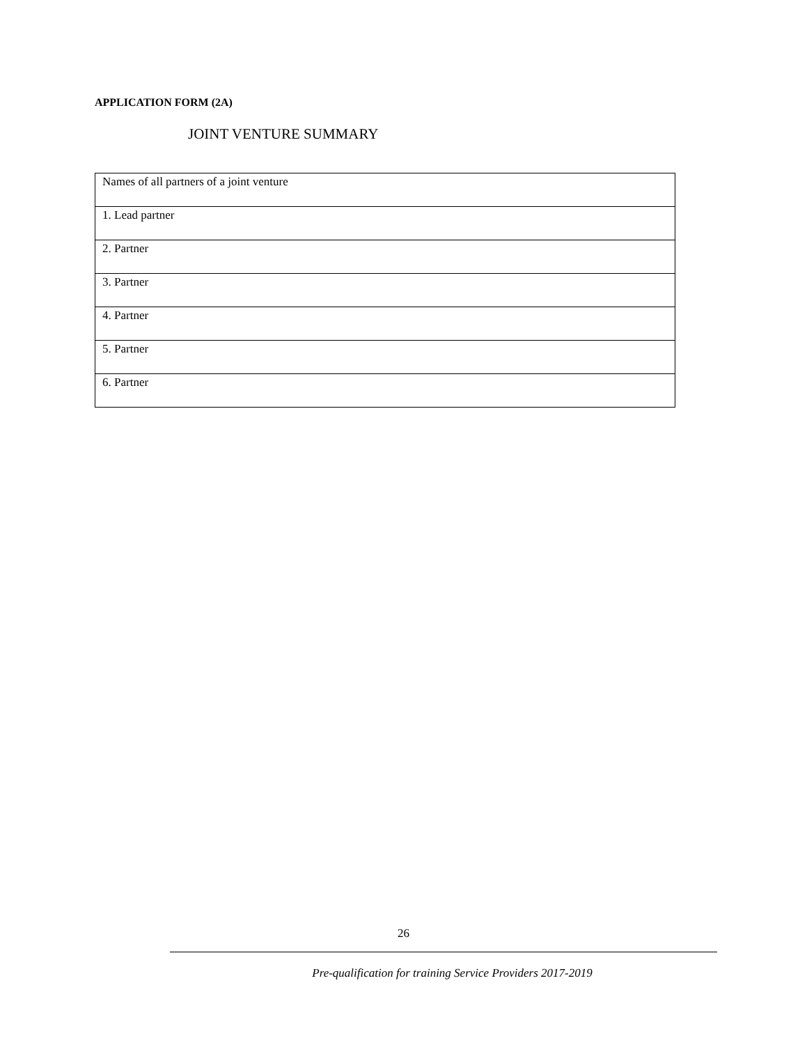APPLICATION FORM (2A)
JOINT VENTURE SUMMARY
| Names of all partners of a joint venture |
| 1. Lead partner |
| 2. Partner |
| 3. Partner |
| 4. Partner |
| 5. Partner |
| 6. Partner |
26
Pre-qualification for training Service Providers 2017-2019